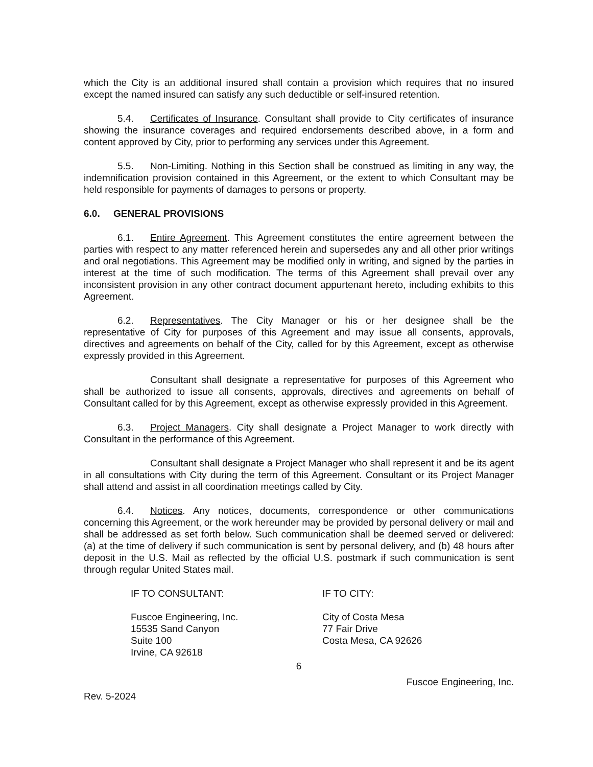which the City is an additional insured shall contain a provision which requires that no insured except the named insured can satisfy any such deductible or self-insured retention.
5.4. Certificates of Insurance. Consultant shall provide to City certificates of insurance showing the insurance coverages and required endorsements described above, in a form and content approved by City, prior to performing any services under this Agreement.
5.5. Non-Limiting. Nothing in this Section shall be construed as limiting in any way, the indemnification provision contained in this Agreement, or the extent to which Consultant may be held responsible for payments of damages to persons or property.
6.0. GENERAL PROVISIONS
6.1. Entire Agreement. This Agreement constitutes the entire agreement between the parties with respect to any matter referenced herein and supersedes any and all other prior writings and oral negotiations. This Agreement may be modified only in writing, and signed by the parties in interest at the time of such modification. The terms of this Agreement shall prevail over any inconsistent provision in any other contract document appurtenant hereto, including exhibits to this Agreement.
6.2. Representatives. The City Manager or his or her designee shall be the representative of City for purposes of this Agreement and may issue all consents, approvals, directives and agreements on behalf of the City, called for by this Agreement, except as otherwise expressly provided in this Agreement.
Consultant shall designate a representative for purposes of this Agreement who shall be authorized to issue all consents, approvals, directives and agreements on behalf of Consultant called for by this Agreement, except as otherwise expressly provided in this Agreement.
6.3. Project Managers. City shall designate a Project Manager to work directly with Consultant in the performance of this Agreement.
Consultant shall designate a Project Manager who shall represent it and be its agent in all consultations with City during the term of this Agreement. Consultant or its Project Manager shall attend and assist in all coordination meetings called by City.
6.4. Notices. Any notices, documents, correspondence or other communications concerning this Agreement, or the work hereunder may be provided by personal delivery or mail and shall be addressed as set forth below. Such communication shall be deemed served or delivered: (a) at the time of delivery if such communication is sent by personal delivery, and (b) 48 hours after deposit in the U.S. Mail as reflected by the official U.S. postmark if such communication is sent through regular United States mail.
IF TO CONSULTANT:
Fuscoe Engineering, Inc.
15535 Sand Canyon
Suite 100
Irvine, CA 92618
IF TO CITY:
City of Costa Mesa
77 Fair Drive
Costa Mesa, CA 92626
6
Rev. 5-2024 Fuscoe Engineering, Inc.